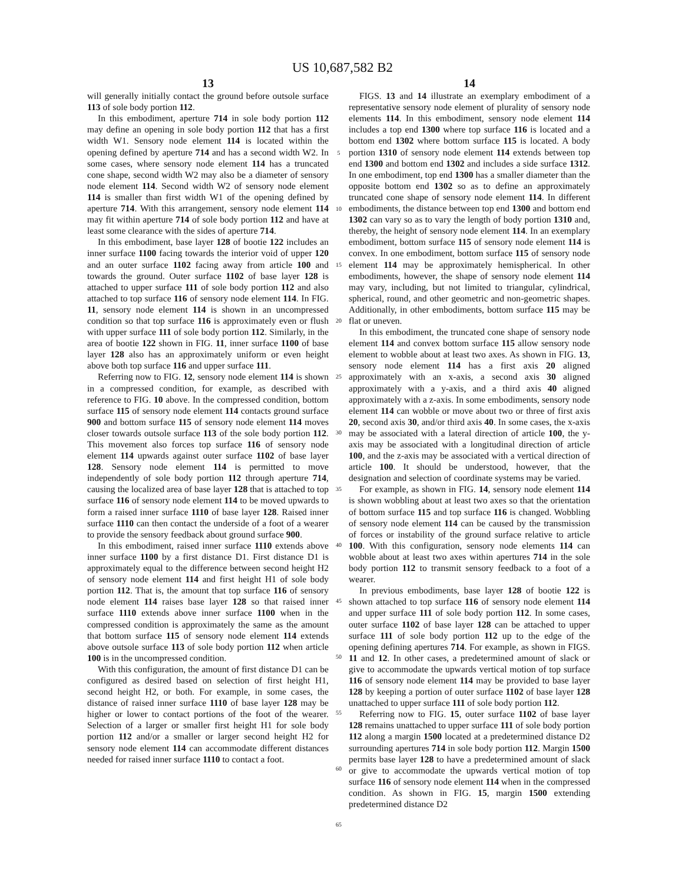US 10,687,582 B2
13
will generally initially contact the ground before outsole surface 113 of sole body portion 112.
In this embodiment, aperture 714 in sole body portion 112 may define an opening in sole body portion 112 that has a first width W1. Sensory node element 114 is located within the opening defined by aperture 714 and has a second width W2. In some cases, where sensory node element 114 has a truncated cone shape, second width W2 may also be a diameter of sensory node element 114. Second width W2 of sensory node element 114 is smaller than first width W1 of the opening defined by aperture 714. With this arrangement, sensory node element 114 may fit within aperture 714 of sole body portion 112 and have at least some clearance with the sides of aperture 714.
In this embodiment, base layer 128 of bootie 122 includes an inner surface 1100 facing towards the interior void of upper 120 and an outer surface 1102 facing away from article 100 and towards the ground. Outer surface 1102 of base layer 128 is attached to upper surface 111 of sole body portion 112 and also attached to top surface 116 of sensory node element 114. In FIG. 11, sensory node element 114 is shown in an uncompressed condition so that top surface 116 is approximately even or flush with upper surface 111 of sole body portion 112. Similarly, in the area of bootie 122 shown in FIG. 11, inner surface 1100 of base layer 128 also has an approximately uniform or even height above both top surface 116 and upper surface 111.
Referring now to FIG. 12, sensory node element 114 is shown in a compressed condition, for example, as described with reference to FIG. 10 above. In the compressed condition, bottom surface 115 of sensory node element 114 contacts ground surface 900 and bottom surface 115 of sensory node element 114 moves closer towards outsole surface 113 of the sole body portion 112. This movement also forces top surface 116 of sensory node element 114 upwards against outer surface 1102 of base layer 128. Sensory node element 114 is permitted to move independently of sole body portion 112 through aperture 714, causing the localized area of base layer 128 that is attached to top surface 116 of sensory node element 114 to be moved upwards to form a raised inner surface 1110 of base layer 128. Raised inner surface 1110 can then contact the underside of a foot of a wearer to provide the sensory feedback about ground surface 900.
In this embodiment, raised inner surface 1110 extends above inner surface 1100 by a first distance D1. First distance D1 is approximately equal to the difference between second height H2 of sensory node element 114 and first height H1 of sole body portion 112. That is, the amount that top surface 116 of sensory node element 114 raises base layer 128 so that raised inner surface 1110 extends above inner surface 1100 when in the compressed condition is approximately the same as the amount that bottom surface 115 of sensory node element 114 extends above outsole surface 113 of sole body portion 112 when article 100 is in the uncompressed condition.
With this configuration, the amount of first distance D1 can be configured as desired based on selection of first height H1, second height H2, or both. For example, in some cases, the distance of raised inner surface 1110 of base layer 128 may be higher or lower to contact portions of the foot of the wearer. Selection of a larger or smaller first height H1 for sole body portion 112 and/or a smaller or larger second height H2 for sensory node element 114 can accommodate different distances needed for raised inner surface 1110 to contact a foot.
5
10
15
20
25
30
35
40
45
50
55
60
65
14
FIGS. 13 and 14 illustrate an exemplary embodiment of a representative sensory node element of plurality of sensory node elements 114. In this embodiment, sensory node element 114 includes a top end 1300 where top surface 116 is located and a bottom end 1302 where bottom surface 115 is located. A body portion 1310 of sensory node element 114 extends between top end 1300 and bottom end 1302 and includes a side surface 1312. In one embodiment, top end 1300 has a smaller diameter than the opposite bottom end 1302 so as to define an approximately truncated cone shape of sensory node element 114. In different embodiments, the distance between top end 1300 and bottom end 1302 can vary so as to vary the length of body portion 1310 and, thereby, the height of sensory node element 114. In an exemplary embodiment, bottom surface 115 of sensory node element 114 is convex. In one embodiment, bottom surface 115 of sensory node element 114 may be approximately hemispherical. In other embodiments, however, the shape of sensory node element 114 may vary, including, but not limited to triangular, cylindrical, spherical, round, and other geometric and non-geometric shapes. Additionally, in other embodiments, bottom surface 115 may be flat or uneven.
In this embodiment, the truncated cone shape of sensory node element 114 and convex bottom surface 115 allow sensory node element to wobble about at least two axes. As shown in FIG. 13, sensory node element 114 has a first axis 20 aligned approximately with an x-axis, a second axis 30 aligned approximately with a y-axis, and a third axis 40 aligned approximately with a z-axis. In some embodiments, sensory node element 114 can wobble or move about two or three of first axis 20, second axis 30, and/or third axis 40. In some cases, the x-axis may be associated with a lateral direction of article 100, the y-axis may be associated with a longitudinal direction of article 100, and the z-axis may be associated with a vertical direction of article 100. It should be understood, however, that the designation and selection of coordinate systems may be varied.
For example, as shown in FIG. 14, sensory node element 114 is shown wobbling about at least two axes so that the orientation of bottom surface 115 and top surface 116 is changed. Wobbling of sensory node element 114 can be caused by the transmission of forces or instability of the ground surface relative to article 100. With this configuration, sensory node elements 114 can wobble about at least two axes within apertures 714 in the sole body portion 112 to transmit sensory feedback to a foot of a wearer.
In previous embodiments, base layer 128 of bootie 122 is shown attached to top surface 116 of sensory node element 114 and upper surface 111 of sole body portion 112. In some cases, outer surface 1102 of base layer 128 can be attached to upper surface 111 of sole body portion 112 up to the edge of the opening defining apertures 714. For example, as shown in FIGS. 11 and 12. In other cases, a predetermined amount of slack or give to accommodate the upwards vertical motion of top surface 116 of sensory node element 114 may be provided to base layer 128 by keeping a portion of outer surface 1102 of base layer 128 unattached to upper surface 111 of sole body portion 112.
Referring now to FIG. 15, outer surface 1102 of base layer 128 remains unattached to upper surface 111 of sole body portion 112 along a margin 1500 located at a predetermined distance D2 surrounding apertures 714 in sole body portion 112. Margin 1500 permits base layer 128 to have a predetermined amount of slack or give to accommodate the upwards vertical motion of top surface 116 of sensory node element 114 when in the compressed condition. As shown in FIG. 15, margin 1500 extending predetermined distance D2